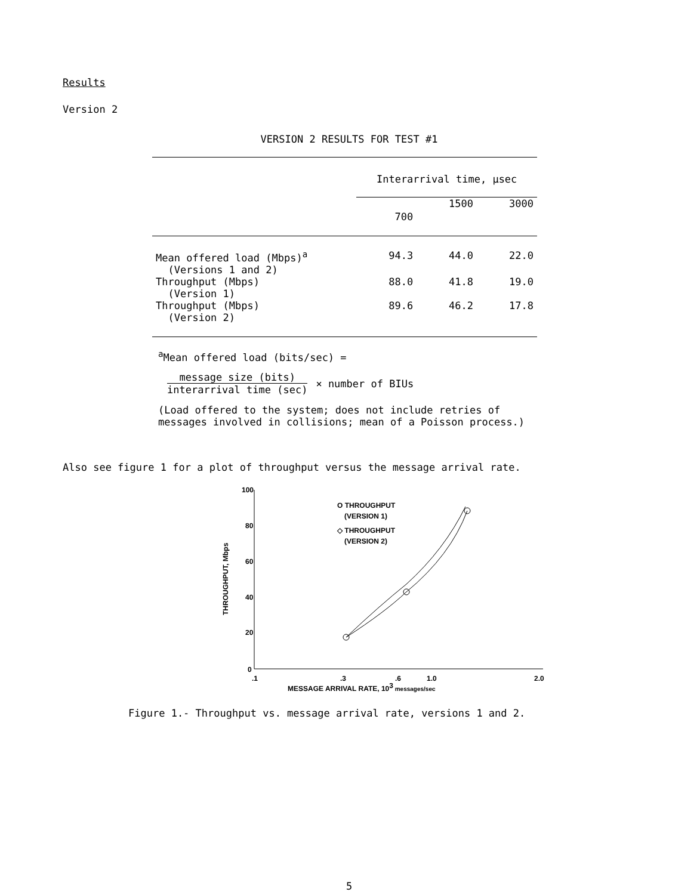Results
Version 2
VERSION 2 RESULTS FOR TEST #1
| | Interarrival time, μsec | | |
| --- | --- | --- | --- |
| | 700 | 1500 | 3000 |
| Mean offered load (Mbps)<sup>a</sup> (Versions 1 and 2) | 94.3 | 44.0 | 22.0 |
| Throughput (Mbps) (Version 1) | 88.0 | 41.8 | 19.0 |
| Throughput (Mbps) (Version 2) | 89.6 | 46.2 | 17.8 |
<sup>a</sup> Mean offered load (bits/sec) =
message size (bits)
interarrival time (sec)
× number of BIUs
(Load offered to the system; does not include retries of
messages involved in collisions; mean of a Poisson process.)
Also see figure 1 for a plot of throughput versus the message arrival rate.
100
80
60
40
20
0
.1
.3
.6
1.0
2.0
MESSAGE ARRIVAL RATE, 103 messages/sec
THROUGHPUT, Mbps
O THROUGHPUT
(VERSION 1)
◇ THROUGHPUT
(VERSION 2)
Figure 1.- Throughput vs. message arrival rate, versions 1 and 2.
5